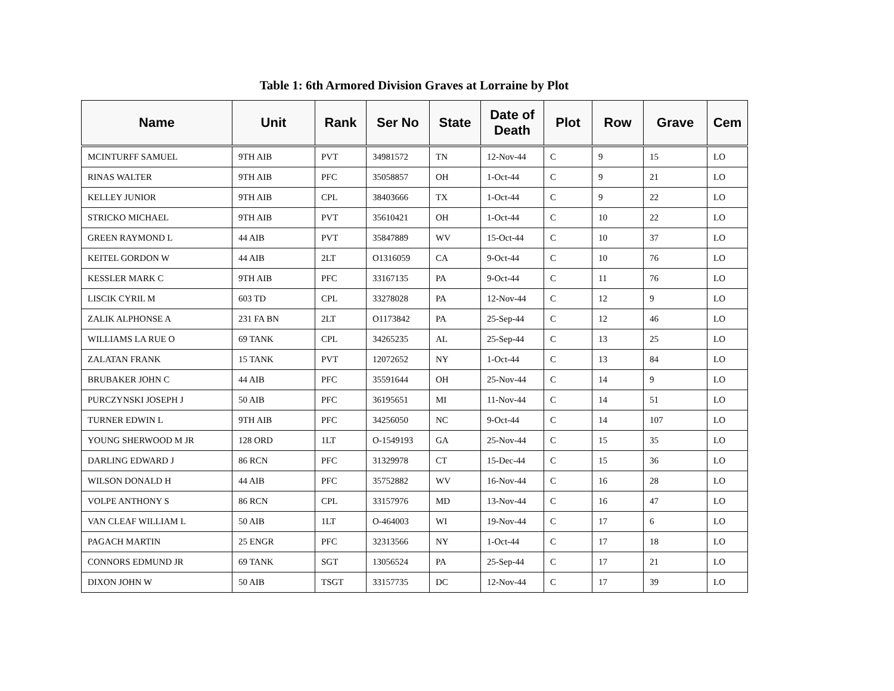Table 1: 6th Armored Division Graves at Lorraine by Plot
| Name | Unit | Rank | Ser No | State | Date of Death | Plot | Row | Grave | Cem |
| --- | --- | --- | --- | --- | --- | --- | --- | --- | --- |
| MCINTURFF SAMUEL | 9TH AIB | PVT | 34981572 | TN | 12-Nov-44 | C | 9 | 15 | LO |
| RINAS WALTER | 9TH AIB | PFC | 35058857 | OH | 1-Oct-44 | C | 9 | 21 | LO |
| KELLEY JUNIOR | 9TH AIB | CPL | 38403666 | TX | 1-Oct-44 | C | 9 | 22 | LO |
| STRICKO MICHAEL | 9TH AIB | PVT | 35610421 | OH | 1-Oct-44 | C | 10 | 22 | LO |
| GREEN RAYMOND L | 44 AIB | PVT | 35847889 | WV | 15-Oct-44 | C | 10 | 37 | LO |
| KEITEL GORDON W | 44 AIB | 2LT | O1316059 | CA | 9-Oct-44 | C | 10 | 76 | LO |
| KESSLER MARK C | 9TH AIB | PFC | 33167135 | PA | 9-Oct-44 | C | 11 | 76 | LO |
| LISCIK CYRIL M | 603 TD | CPL | 33278028 | PA | 12-Nov-44 | C | 12 | 9 | LO |
| ZALIK ALPHONSE A | 231 FA BN | 2LT | O1173842 | PA | 25-Sep-44 | C | 12 | 46 | LO |
| WILLIAMS LA RUE O | 69 TANK | CPL | 34265235 | AL | 25-Sep-44 | C | 13 | 25 | LO |
| ZALATAN FRANK | 15 TANK | PVT | 12072652 | NY | 1-Oct-44 | C | 13 | 84 | LO |
| BRUBAKER JOHN C | 44 AIB | PFC | 35591644 | OH | 25-Nov-44 | C | 14 | 9 | LO |
| PURCZYNSKI JOSEPH J | 50 AIB | PFC | 36195651 | MI | 11-Nov-44 | C | 14 | 51 | LO |
| TURNER EDWIN L | 9TH AIB | PFC | 34256050 | NC | 9-Oct-44 | C | 14 | 107 | LO |
| YOUNG SHERWOOD M JR | 128 ORD | 1LT | O-1549193 | GA | 25-Nov-44 | C | 15 | 35 | LO |
| DARLING EDWARD J | 86 RCN | PFC | 31329978 | CT | 15-Dec-44 | C | 15 | 36 | LO |
| WILSON DONALD H | 44 AIB | PFC | 35752882 | WV | 16-Nov-44 | C | 16 | 28 | LO |
| VOLPE ANTHONY S | 86 RCN | CPL | 33157976 | MD | 13-Nov-44 | C | 16 | 47 | LO |
| VAN CLEAF WILLIAM L | 50 AIB | 1LT | O-464003 | WI | 19-Nov-44 | C | 17 | 6 | LO |
| PAGACH MARTIN | 25 ENGR | PFC | 32313566 | NY | 1-Oct-44 | C | 17 | 18 | LO |
| CONNORS EDMUND JR | 69 TANK | SGT | 13056524 | PA | 25-Sep-44 | C | 17 | 21 | LO |
| DIXON JOHN W | 50 AIB | TSGT | 33157735 | DC | 12-Nov-44 | C | 17 | 39 | LO |